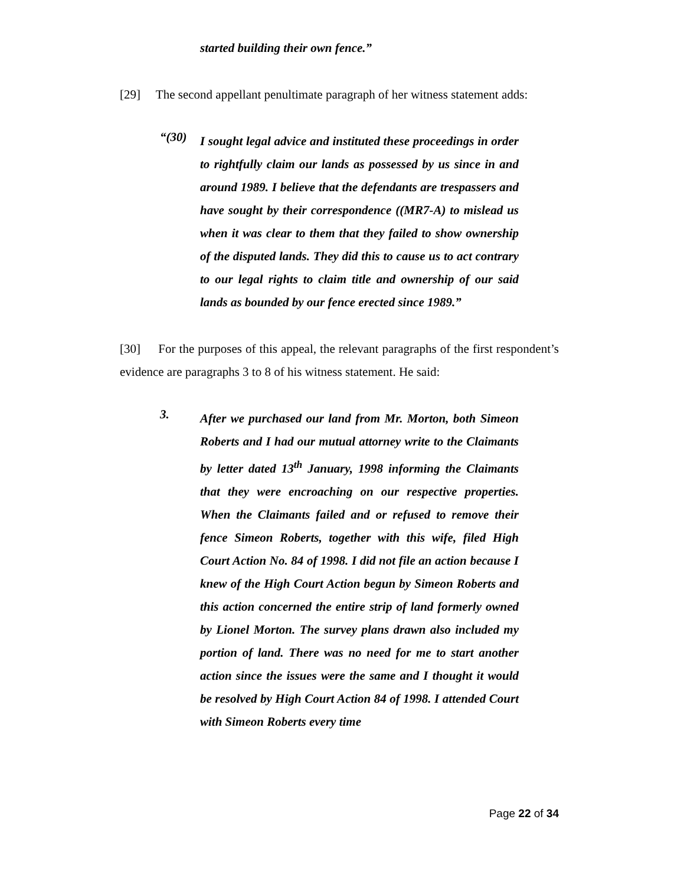started building their own fence.”
[29] The second appellant penultimate paragraph of her witness statement adds:
“(30)
I sought legal advice and instituted these proceedings in order to rightfully claim our lands as possessed by us since in and around 1989. I believe that the defendants are trespassers and have sought by their correspondence ((MR7-A) to mislead us when it was clear to them that they failed to show ownership of the disputed lands. They did this to cause us to act contrary to our legal rights to claim title and ownership of our said lands as bounded by our fence erected since 1989.”
[30] For the purposes of this appeal, the relevant paragraphs of the first respondent’s evidence are paragraphs 3 to 8 of his witness statement. He said:
3.
After we purchased our land from Mr. Morton, both Simeon Roberts and I had our mutual attorney write to the Claimants by letter dated 13<sup>th</sup> January, 1998 informing the Claimants that they were encroaching on our respective properties. When the Claimants failed and or refused to remove their fence Simeon Roberts, together with this wife, filed High Court Action No. 84 of 1998. I did not file an action because I knew of the High Court Action begun by Simeon Roberts and this action concerned the entire strip of land formerly owned by Lionel Morton. The survey plans drawn also included my portion of land. There was no need for me to start another action since the issues were the same and I thought it would be resolved by High Court Action 84 of 1998. I attended Court with Simeon Roberts every time
Page 22 of 34